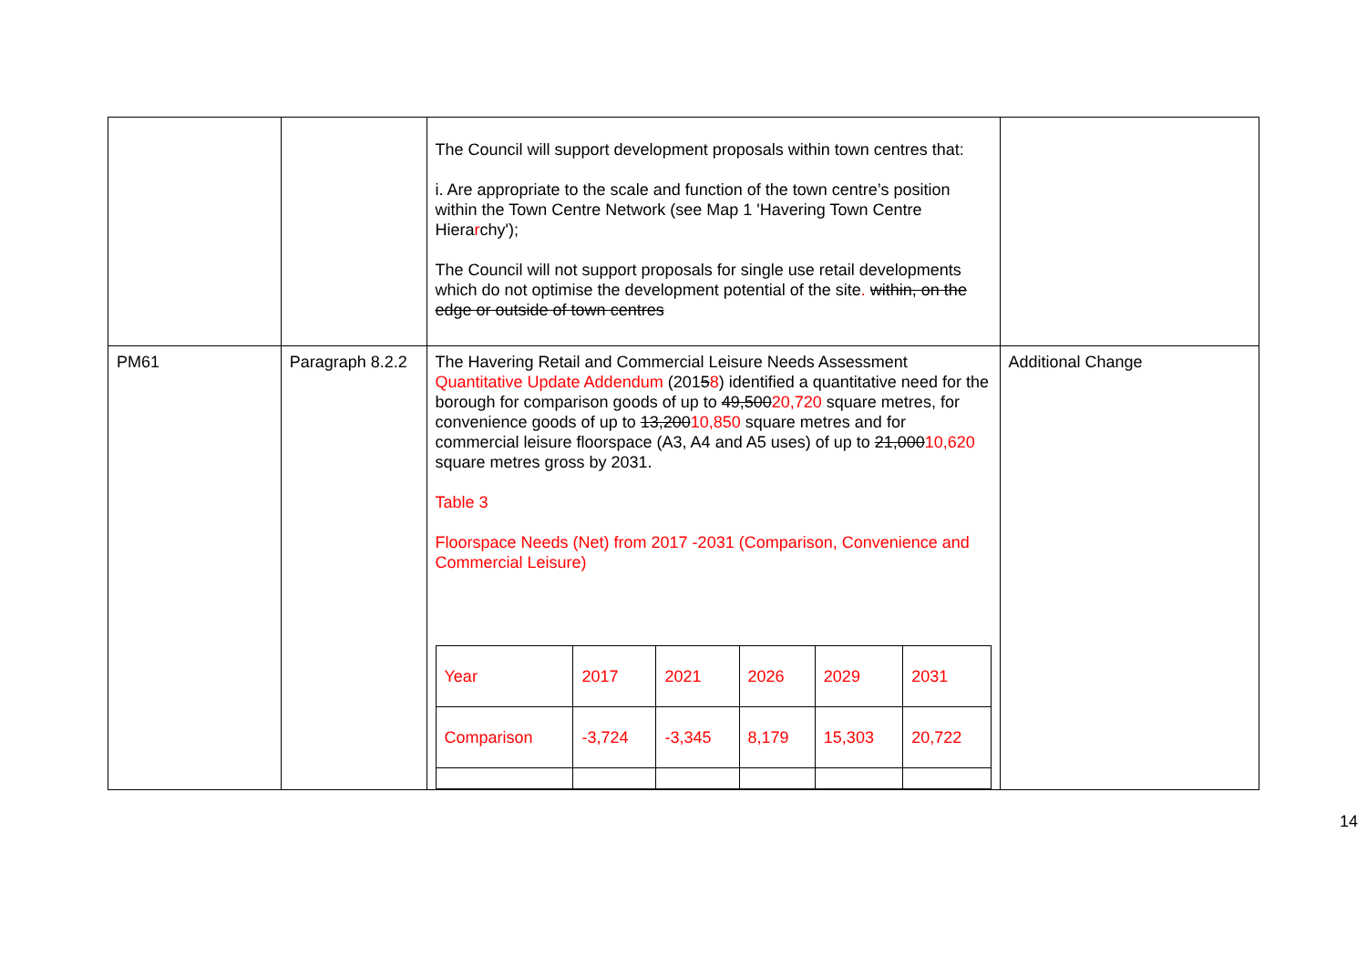| | | The Council will support development proposals within town centres that: i. Are appropriate to the scale and function of the town centre’s position within the Town Centre Network (see Map 1 'Havering Town Centre Hiera r chy'); The Council will not support proposals for single use retail developments which do not optimise the development potential of the site . within, on the edge or outside of town centres | |
| PM61 | Paragraph 8.2.2 | The Havering Retail and Commercial Leisure Needs Assessment Quantitative Update Addendum (201 5 8 ) identified a quantitative need for the borough for comparison goods of up to 49,500 20,720 square metres, for convenience goods of up to 13,200 10,850 square metres and for commercial leisure floorspace (A3, A4 and A5 uses) of up to 21,000 10,620 square metres gross by 2031. Table 3 Floorspace Needs (Net) from 2017 -2031 (Comparison, Convenience and Commercial Leisure) / Year / 2017 / 2021 / 2026 / 2029 / 2031 / / Comparison / -3,724 / -3,345 / 8,179 / 15,303 / 20,722 / | Additional Change |
14